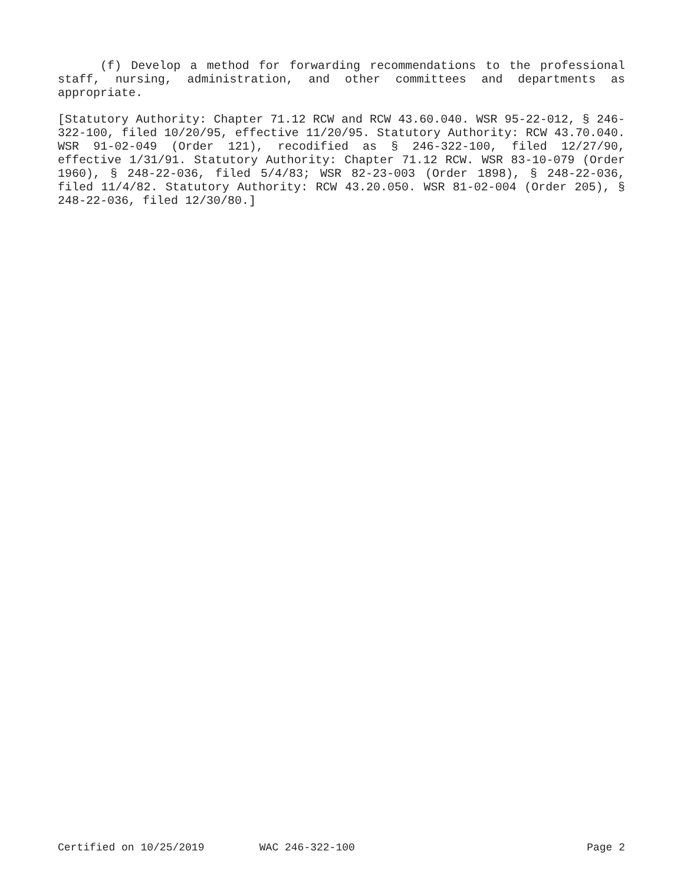(f) Develop a method for forwarding recommendations to the professional staff, nursing, administration, and other committees and departments as appropriate.
[Statutory Authority: Chapter 71.12 RCW and RCW 43.60.040. WSR 95-22-012, § 246-322-100, filed 10/20/95, effective 11/20/95. Statutory Authority: RCW 43.70.040. WSR 91-02-049 (Order 121), recodified as § 246-322-100, filed 12/27/90, effective 1/31/91. Statutory Authority: Chapter 71.12 RCW. WSR 83-10-079 (Order 1960), § 248-22-036, filed 5/4/83; WSR 82-23-003 (Order 1898), § 248-22-036, filed 11/4/82. Statutory Authority: RCW 43.20.050. WSR 81-02-004 (Order 205), § 248-22-036, filed 12/30/80.]
Certified on 10/25/2019 WAC 246-322-100 Page 2